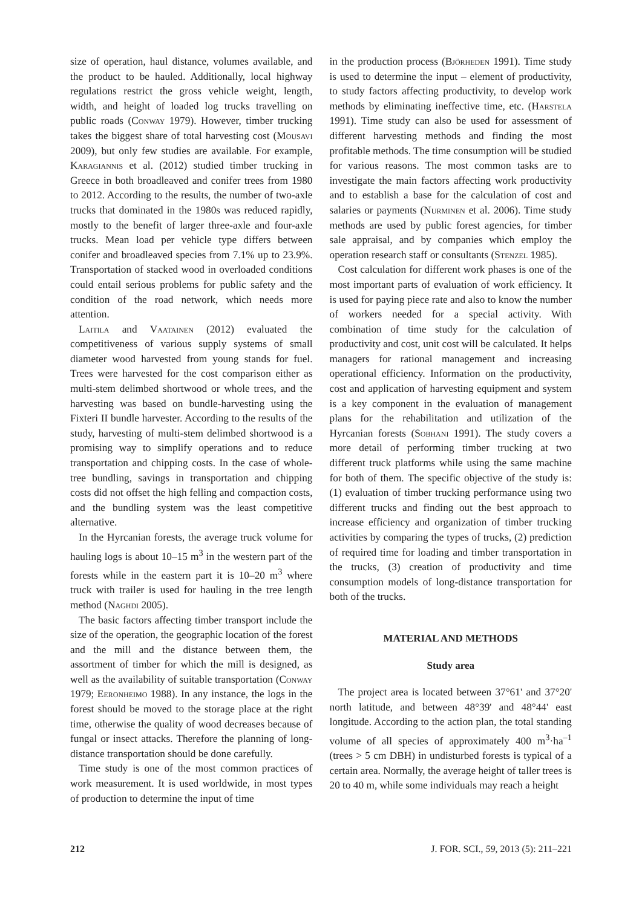size of operation, haul distance, volumes available, and the product to be hauled. Additionally, local highway regulations restrict the gross vehicle weight, length, width, and height of loaded log trucks travelling on public roads (Conway 1979). However, timber trucking takes the biggest share of total harvesting cost (Mousavi 2009), but only few studies are available. For example, Karagiannis et al. (2012) studied timber trucking in Greece in both broadleaved and conifer trees from 1980 to 2012. According to the results, the number of two-axle trucks that dominated in the 1980s was reduced rapidly, mostly to the benefit of larger three-axle and four-axle trucks. Mean load per vehicle type differs between conifer and broadleaved species from 7.1% up to 23.9%. Transportation of stacked wood in overloaded conditions could entail serious problems for public safety and the condition of the road network, which needs more attention.
Laitila and Vaatainen (2012) evaluated the competitiveness of various supply systems of small diameter wood harvested from young stands for fuel. Trees were harvested for the cost comparison either as multi-stem delimbed shortwood or whole trees, and the harvesting was based on bundle-harvesting using the Fixteri II bundle harvester. According to the results of the study, harvesting of multi-stem delimbed shortwood is a promising way to simplify operations and to reduce transportation and chipping costs. In the case of whole-tree bundling, savings in transportation and chipping costs did not offset the high felling and compaction costs, and the bundling system was the least competitive alternative.
In the Hyrcanian forests, the average truck volume for hauling logs is about 10–15 m<sup>3</sup> in the western part of the forests while in the eastern part it is 10–20 m<sup>3</sup> where truck with trailer is used for hauling in the tree length method (Naghdi 2005).
The basic factors affecting timber transport include the size of the operation, the geographic location of the forest and the mill and the distance between them, the assortment of timber for which the mill is designed, as well as the availability of suitable transportation (Conway 1979; Eeronheimo 1988). In any instance, the logs in the forest should be moved to the storage place at the right time, otherwise the quality of wood decreases because of fungal or insect attacks. Therefore the planning of long-distance transportation should be done carefully.
Time study is one of the most common practices of work measurement. It is used worldwide, in most types of production to determine the input of time
in the production process (Björheden 1991). Time study is used to determine the input – element of productivity, to study factors affecting productivity, to develop work methods by eliminating ineffective time, etc. (Harstela 1991). Time study can also be used for assessment of different harvesting methods and finding the most profitable methods. The time consumption will be studied for various reasons. The most common tasks are to investigate the main factors affecting work productivity and to establish a base for the calculation of cost and salaries or payments (Nurminen et al. 2006). Time study methods are used by public forest agencies, for timber sale appraisal, and by companies which employ the operation research staff or consultants (Stenzel 1985).
Cost calculation for different work phases is one of the most important parts of evaluation of work efficiency. It is used for paying piece rate and also to know the number of workers needed for a special activity. With combination of time study for the calculation of productivity and cost, unit cost will be calculated. It helps managers for rational management and increasing operational efficiency. Information on the productivity, cost and application of harvesting equipment and system is a key component in the evaluation of management plans for the rehabilitation and utilization of the Hyrcanian forests (Sobhani 1991). The study covers a more detail of performing timber trucking at two different truck platforms while using the same machine for both of them. The specific objective of the study is: (1) evaluation of timber trucking performance using two different trucks and finding out the best approach to increase efficiency and organization of timber trucking activities by comparing the types of trucks, (2) prediction of required time for loading and timber transportation in the trucks, (3) creation of productivity and time consumption models of long-distance transportation for both of the trucks.
MATERIAL AND METHODS
Study area
The project area is located between 37°61' and 37°20' north latitude, and between 48°39' and 48°44' east longitude. According to the action plan, the total standing volume of all species of approximately 400 m<sup>3</sup>·ha<sup>–1</sup> (trees > 5 cm DBH) in undisturbed forests is typical of a certain area. Normally, the average height of taller trees is 20 to 40 m, while some individuals may reach a height
212 J. FOR. SCI., 59, 2013 (5): 211–221